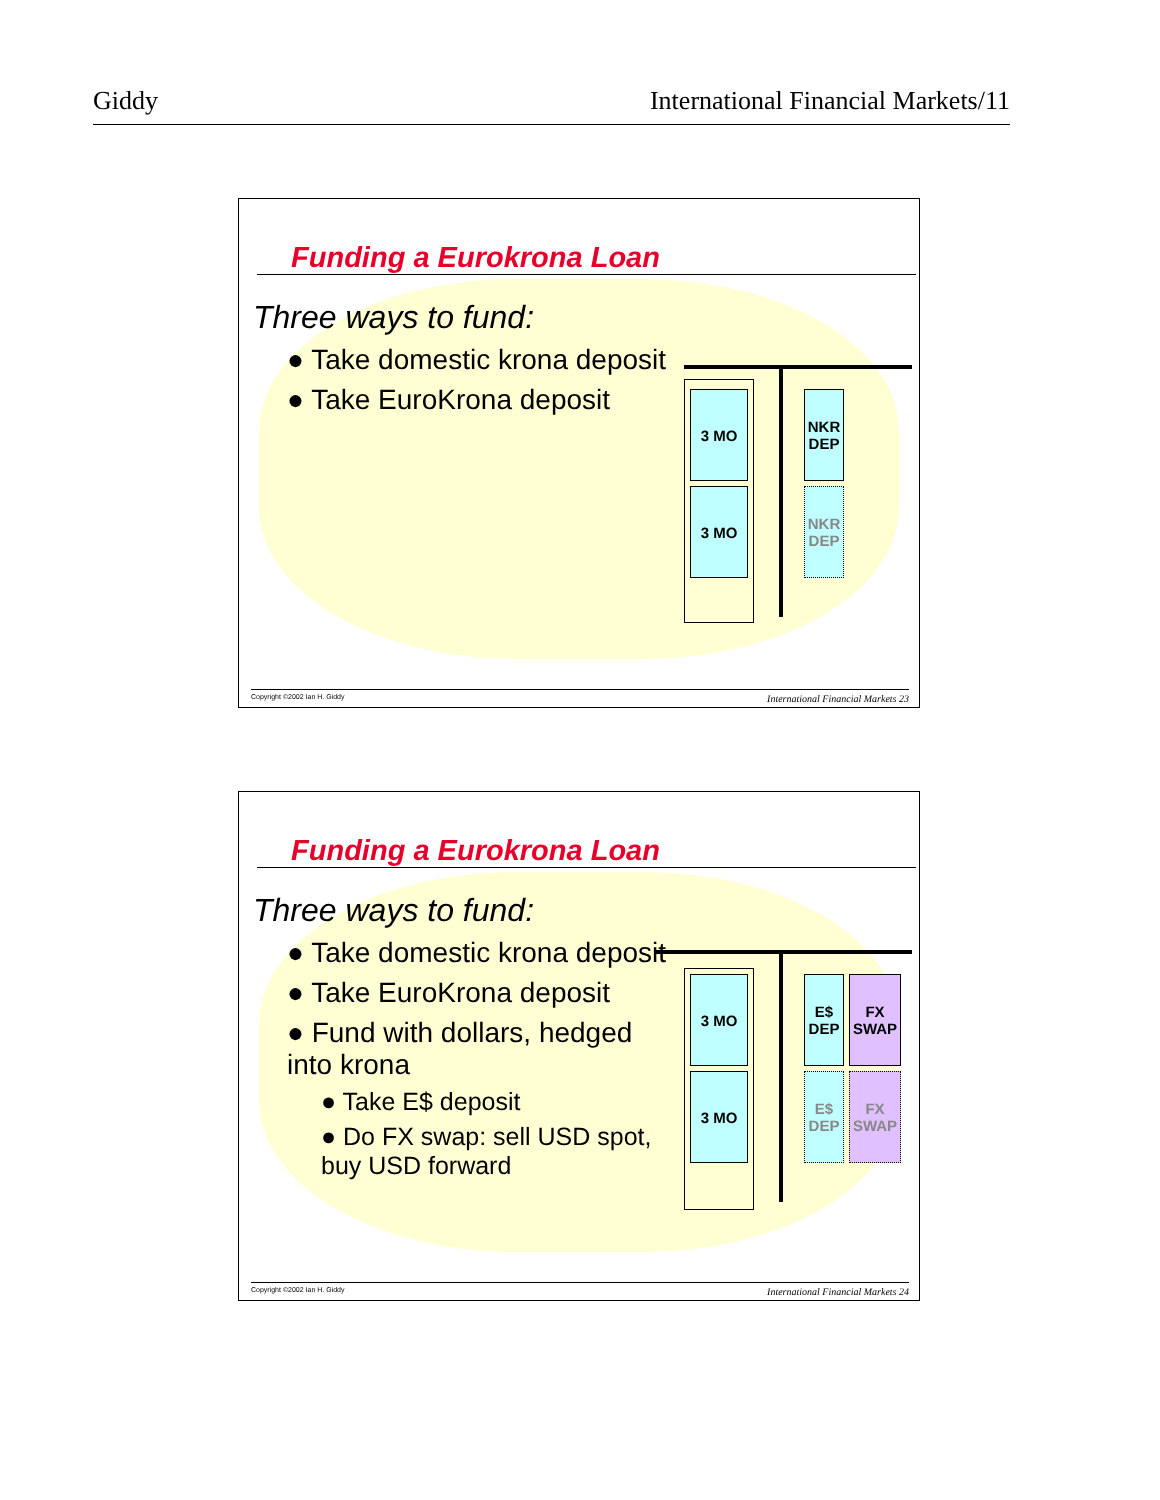Giddy International Financial Markets/11
Funding a Eurokrona Loan
Three ways to fund:
● Take domestic krona deposit
● Take EuroKrona deposit
3 MO
3 MO
NKR DEP
NKR DEP
Copyright ©2002 Ian H. Giddy International Financial Markets 23
Funding a Eurokrona Loan
Three ways to fund:
● Take domestic krona deposit
● Take EuroKrona deposit
● Fund with dollars, hedged into krona
● Take E$ deposit
● Do FX swap: sell USD spot, buy USD forward
3 MO
3 MO
E$ DEP
FX SWAP
E$ DEP
FX SWAP
Copyright ©2002 Ian H. Giddy International Financial Markets 24